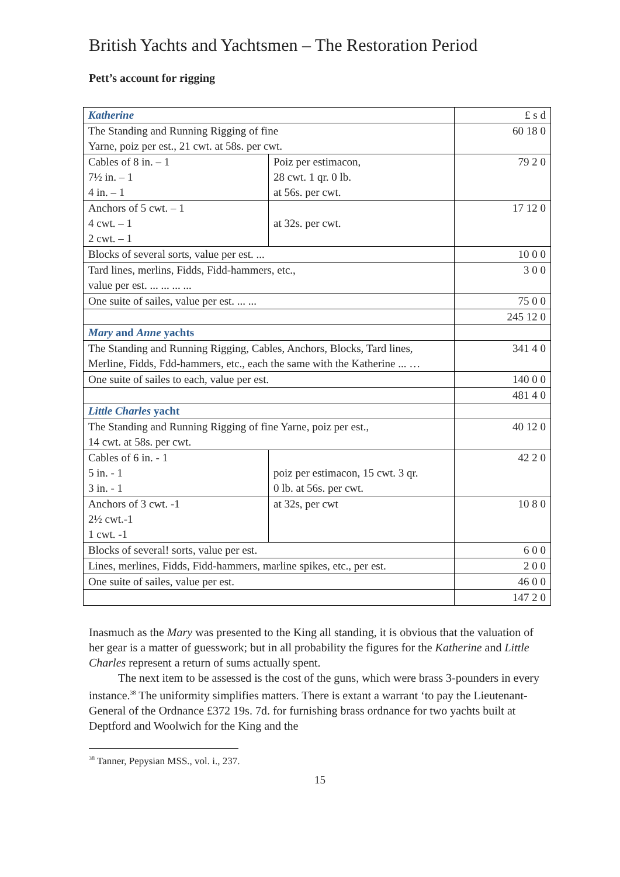British Yachts and Yachtsmen – The Restoration Period
Pett’s account for rigging
| Katherine | | £ s d |
| The Standing and Running Rigging of fine Yarne, poiz per est., 21 cwt. at 58s. per cwt. | | 60 18 0 |
| Cables of 8 in. – 1 7½ in. – 1 4 in. – 1 | Poiz per estimacon, 28 cwt. 1 qr. 0 lb. at 56s. per cwt. | 79 2 0 |
| Anchors of 5 cwt. – 1 4 cwt. – 1 2 cwt. – 1 | at 32s. per cwt. | 17 12 0 |
| Blocks of several sorts, value per est. ... | | 10 0 0 |
| Tard lines, merlins, Fidds, Fidd-hammers, etc., value per est. ... ... ... ... | | 3 0 0 |
| One suite of sailes, value per est. ... ... | | 75 0 0 |
| | | 245 12 0 |
| Mary and Anne yachts | | |
| The Standing and Running Rigging, Cables, Anchors, Blocks, Tard lines, Merline, Fidds, Fdd-hammers, etc., each the same with the Katherine ... … | | 341 4 0 |
| One suite of sailes to each, value per est. | | 140 0 0 |
| | | 481 4 0 |
| Little Charles yacht | | |
| The Standing and Running Rigging of fine Yarne, poiz per est., 14 cwt. at 58s. per cwt. | | 40 12 0 |
| Cables of 6 in. - 1 5 in. - 1 3 in. - 1 | poiz per estimacon, 15 cwt. 3 qr. 0 lb. at 56s. per cwt. | 42 2 0 |
| Anchors of 3 cwt. -1 2½ cwt.-1 1 cwt. -1 | at 32s, per cwt | 10 8 0 |
| Blocks of several! sorts, value per est. | | 6 0 0 |
| Lines, merlines, Fidds, Fidd-hammers, marline spikes, etc., per est. | | 2 0 0 |
| One suite of sailes, value per est. | | 46 0 0 |
| | | 147 2 0 |
Inasmuch as the Mary was presented to the King all standing, it is obvious that the valuation of her gear is a matter of guesswork; but in all probability the figures for the Katherine and Little Charles represent a return of sums actually spent.
The next item to be assessed is the cost of the guns, which were brass 3-pounders in every instance.<sup>38</sup> The uniformity simplifies matters. There is extant a warrant ‘to pay the Lieutenant-General of the Ordnance £372 19s. 7d. for furnishing brass ordnance for two yachts built at Deptford and Woolwich for the King and the
<sup>38</sup> Tanner, Pepysian MSS., vol. i., 237.
15